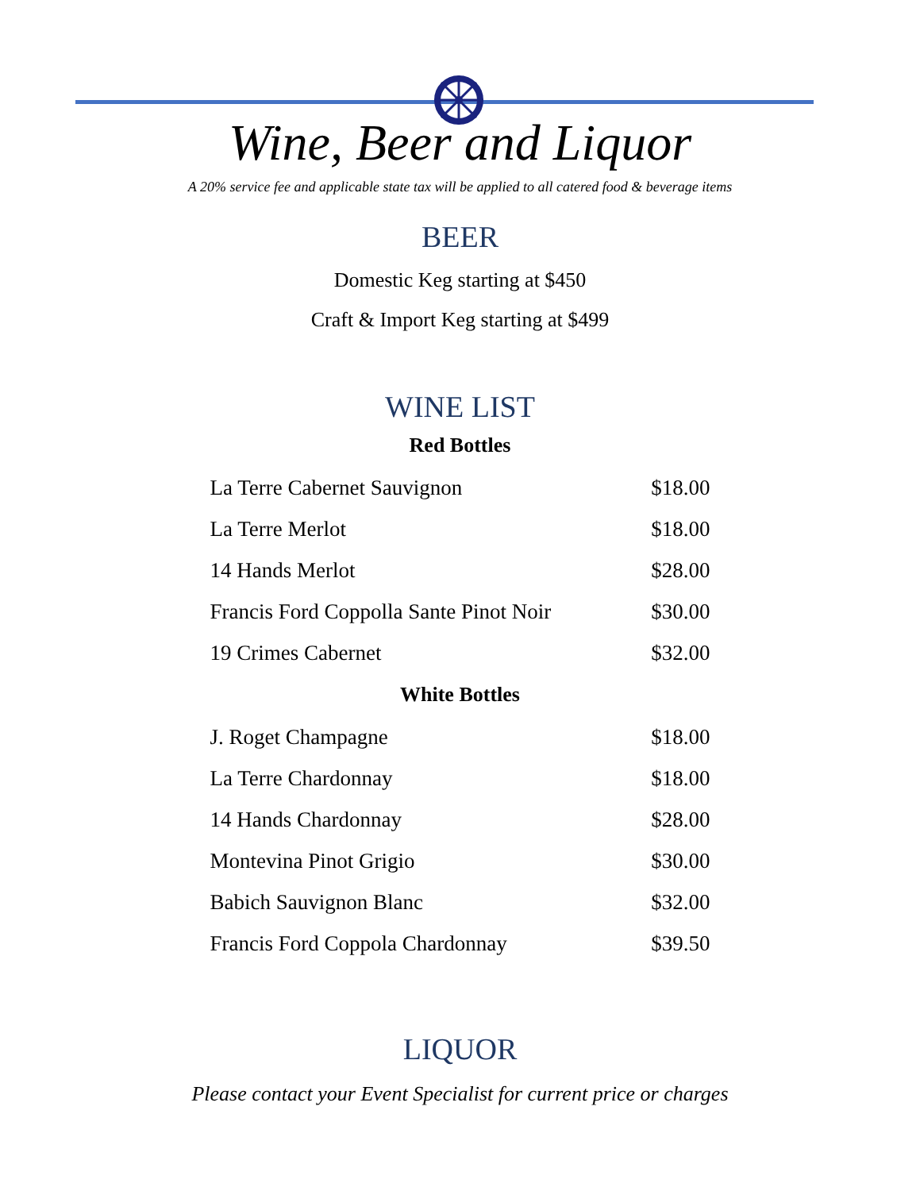Wine, Beer and Liquor
A 20% service fee and applicable state tax will be applied to all catered food & beverage items
BEER
Domestic Keg starting at $450
Craft & Import Keg starting at $499
WINE LIST
Red Bottles
| La Terre Cabernet Sauvignon | $18.00 |
| La Terre Merlot | $18.00 |
| 14 Hands Merlot | $28.00 |
| Francis Ford Coppolla Sante Pinot Noir | $30.00 |
| 19 Crimes Cabernet | $32.00 |
White Bottles
| J. Roget Champagne | $18.00 |
| La Terre Chardonnay | $18.00 |
| 14 Hands Chardonnay | $28.00 |
| Montevina Pinot Grigio | $30.00 |
| Babich Sauvignon Blanc | $32.00 |
| Francis Ford Coppola Chardonnay | $39.50 |
LIQUOR
Please contact your Event Specialist for current price or charges